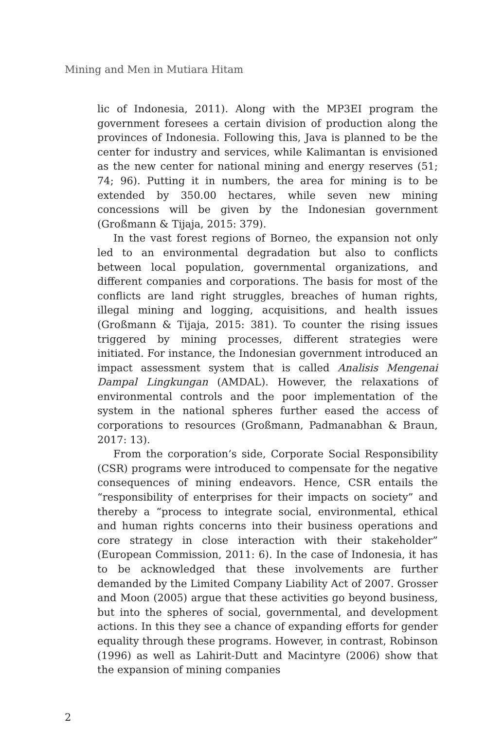Mining and Men in Mutiara Hitam
lic of Indonesia, 2011). Along with the MP3EI program the government foresees a certain division of production along the provinces of Indonesia. Following this, Java is planned to be the center for industry and services, while Kalimantan is envisioned as the new center for national mining and energy reserves (51; 74; 96). Putting it in numbers, the area for mining is to be extended by 350.00 hectares, while seven new mining concessions will be given by the Indonesian government (Großmann & Tijaja, 2015: 379).
In the vast forest regions of Borneo, the expansion not only led to an environmental degradation but also to conflicts between local population, governmental organizations, and different companies and corporations. The basis for most of the conflicts are land right struggles, breaches of human rights, illegal mining and logging, acquisitions, and health issues (Großmann & Tijaja, 2015: 381). To counter the rising issues triggered by mining processes, different strategies were initiated. For instance, the Indonesian government introduced an impact assessment system that is called Analisis Mengenai Dampal Lingkungan (AMDAL). However, the relaxations of environmental controls and the poor implementation of the system in the national spheres further eased the access of corporations to resources (Großmann, Padmanabhan & Braun, 2017: 13).
From the corporation’s side, Corporate Social Responsibility (CSR) programs were introduced to compensate for the negative consequences of mining endeavors. Hence, CSR entails the “responsibility of enterprises for their impacts on society” and thereby a “process to integrate social, environmental, ethical and human rights concerns into their business operations and core strategy in close interaction with their stakeholder” (European Commission, 2011: 6). In the case of Indonesia, it has to be acknowledged that these involvements are further demanded by the Limited Company Liability Act of 2007. Grosser and Moon (2005) argue that these activities go beyond business, but into the spheres of social, governmental, and development actions. In this they see a chance of expanding efforts for gender equality through these programs. However, in contrast, Robinson (1996) as well as Lahirit-Dutt and Macintyre (2006) show that the expansion of mining companies
2